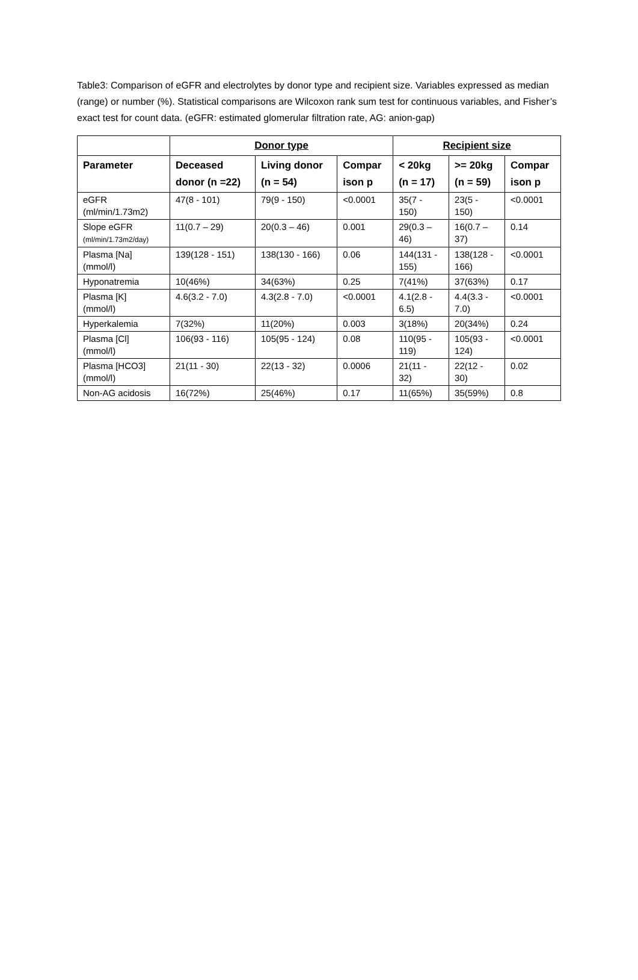Table3: Comparison of eGFR and electrolytes by donor type and recipient size. Variables expressed as median (range) or number (%). Statistical comparisons are Wilcoxon rank sum test for continuous variables, and Fisher’s exact test for count data. (eGFR: estimated glomerular filtration rate, AG: anion-gap)
| | Donor type | | | Recipient size | | |
| --- | --- | --- | --- | --- | --- | --- |
| Parameter | Deceased donor (n =22) | Living donor (n = 54) | Compar ison p | < 20kg (n = 17) | >= 20kg (n = 59) | Compar ison p |
| eGFR (ml/min/1.73m2) | 47(8 - 101) | 79(9 - 150) | <0.0001 | 35(7 - 150) | 23(5 - 150) | <0.0001 |
| Slope eGFR (ml/min/1.73m2/day) | 11(0.7 – 29) | 20(0.3 – 46) | 0.001 | 29(0.3 – 46) | 16(0.7 – 37) | 0.14 |
| Plasma [Na] (mmol/l) | 139(128 - 151) | 138(130 - 166) | 0.06 | 144(131 - 155) | 138(128 - 166) | <0.0001 |
| Hyponatremia | 10(46%) | 34(63%) | 0.25 | 7(41%) | 37(63%) | 0.17 |
| Plasma [K] (mmol/l) | 4.6(3.2 - 7.0) | 4.3(2.8 - 7.0) | <0.0001 | 4.1(2.8 - 6.5) | 4.4(3.3 - 7.0) | <0.0001 |
| Hyperkalemia | 7(32%) | 11(20%) | 0.003 | 3(18%) | 20(34%) | 0.24 |
| Plasma [Cl] (mmol/l) | 106(93 - 116) | 105(95 - 124) | 0.08 | 110(95 - 119) | 105(93 - 124) | <0.0001 |
| Plasma [HCO3] (mmol/l) | 21(11 - 30) | 22(13 - 32) | 0.0006 | 21(11 - 32) | 22(12 - 30) | 0.02 |
| Non-AG acidosis | 16(72%) | 25(46%) | 0.17 | 11(65%) | 35(59%) | 0.8 |